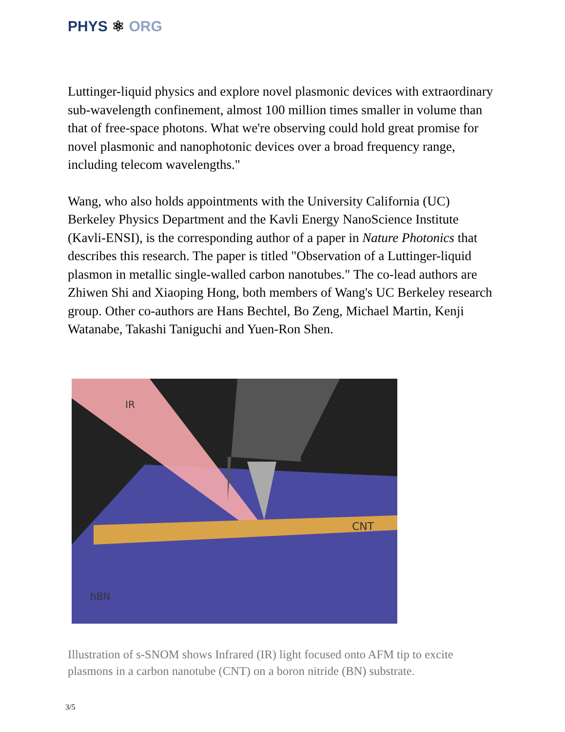PHYS ⚛ ORG
Luttinger-liquid physics and explore novel plasmonic devices with extraordinary sub-wavelength confinement, almost 100 million times smaller in volume than that of free-space photons. What we're observing could hold great promise for novel plasmonic and nanophotonic devices over a broad frequency range, including telecom wavelengths."
Wang, who also holds appointments with the University California (UC) Berkeley Physics Department and the Kavli Energy NanoScience Institute (Kavli-ENSI), is the corresponding author of a paper in Nature Photonics that describes this research. The paper is titled "Observation of a Luttinger-liquid plasmon in metallic single-walled carbon nanotubes." The co-lead authors are Zhiwen Shi and Xiaoping Hong, both members of Wang's UC Berkeley research group. Other co-authors are Hans Bechtel, Bo Zeng, Michael Martin, Kenji Watanabe, Takashi Taniguchi and Yuen-Ron Shen.
IR
CNT
hBN
Illustration of s-SNOM shows Infrared (IR) light focused onto AFM tip to excite plasmons in a carbon nanotube (CNT) on a boron nitride (BN) substrate.
3/5